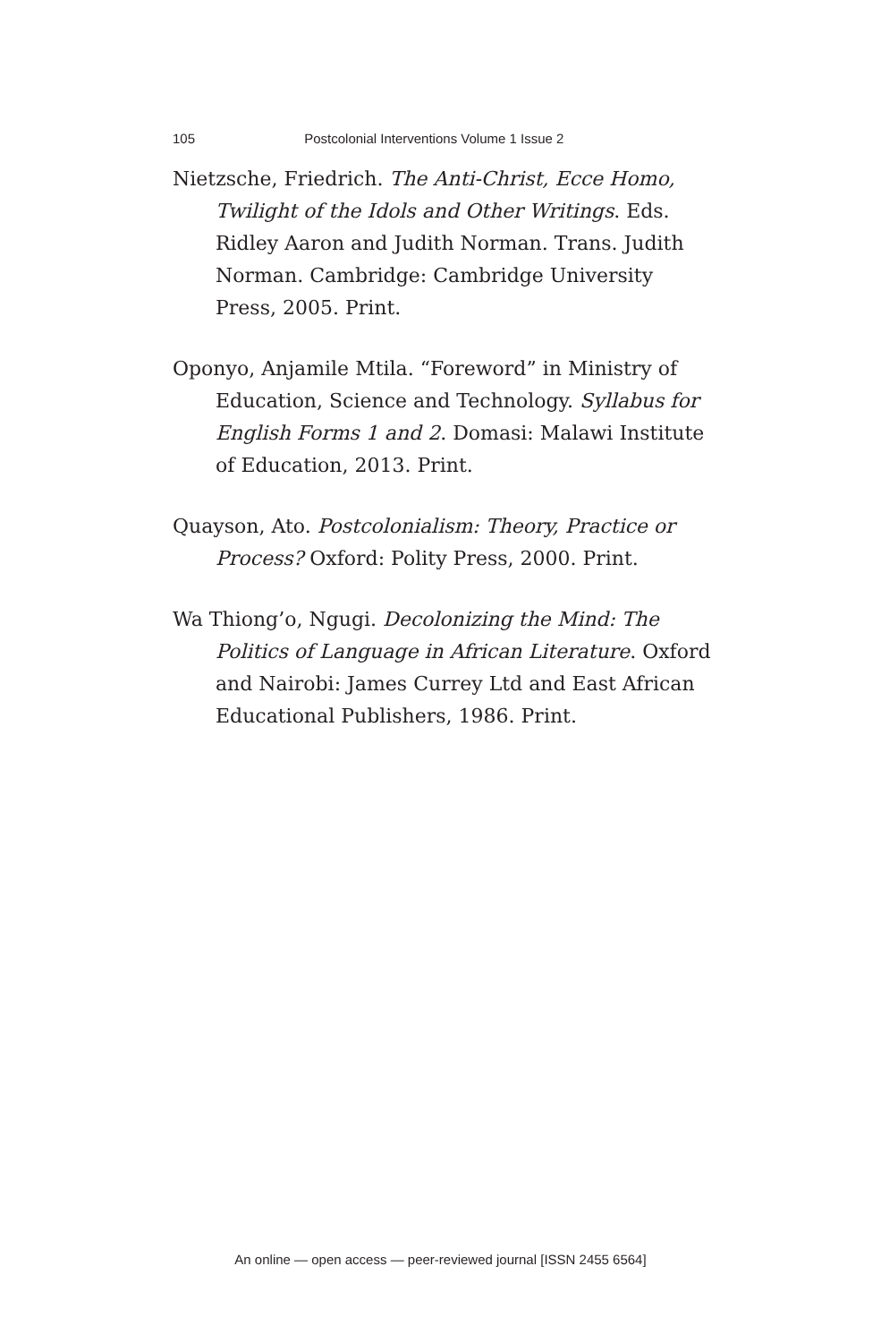105 Postcolonial Interventions Volume 1 Issue 2
Nietzsche, Friedrich. The Anti-Christ, Ecce Homo, Twilight of the Idols and Other Writings. Eds. Ridley Aaron and Judith Norman. Trans. Judith Norman. Cambridge: Cambridge University Press, 2005. Print.
Oponyo, Anjamile Mtila. “Foreword” in Ministry of Education, Science and Technology. Syllabus for English Forms 1 and 2. Domasi: Malawi Institute of Education, 2013. Print.
Quayson, Ato. Postcolonialism: Theory, Practice or Process? Oxford: Polity Press, 2000. Print.
Wa Thiong’o, Ngugi. Decolonizing the Mind: The Politics of Language in African Literature. Oxford and Nairobi: James Currey Ltd and East African Educational Publishers, 1986. Print.
An online — open access — peer-reviewed journal [ISSN 2455 6564]